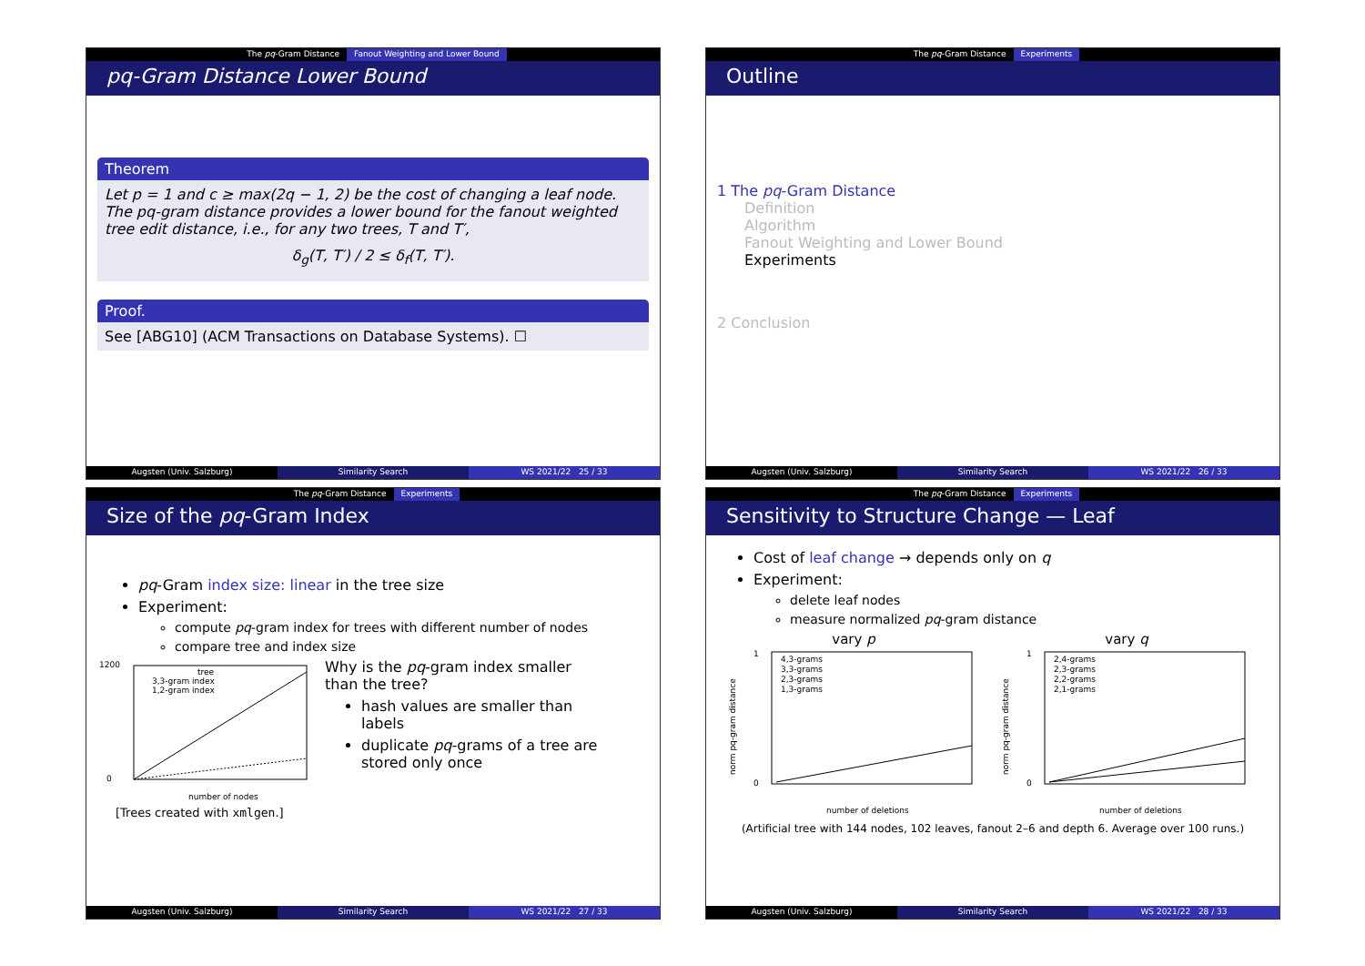The pq-Gram Distance Fanout Weighting and Lower Bound
pq-Gram Distance Lower Bound
Theorem
Let p = 1 and c ≥ max(2q − 1, 2) be the cost of changing a leaf node. The pq-gram distance provides a lower bound for the fanout weighted tree edit distance, i.e., for any two trees, T and T′,
δ<sub>g</sub>(T, T′) / 2 ≤ δ<sub>f</sub>(T, T′).
Proof.
See [ABG10] (ACM Transactions on Database Systems). ☐
Augsten (Univ. Salzburg) Similarity Search WS 2021/22 25 / 33
The pq-Gram Distance Experiments
Outline
1 The pq-Gram Distance
Definition
Algorithm
Fanout Weighting and Lower Bound
Experiments
2 Conclusion
Augsten (Univ. Salzburg) Similarity Search WS 2021/22 26 / 33
The pq-Gram Distance Experiments
Size of the pq-Gram Index
pq-Gram index size: linear in the tree size
Experiment:
compute pq-gram index for trees with different number of nodes
compare tree and index size
1200
0
number of nodes
tree
3,3-gram index
1,2-gram index
[Trees created with xmlgen.]
Why is the pq-gram index smaller than the tree?
hash values are smaller than labels
duplicate pq-grams of a tree are stored only once
Augsten (Univ. Salzburg) Similarity Search WS 2021/22 27 / 33
The pq-Gram Distance Experiments
Sensitivity to Structure Change — Leaf
Cost of leaf change → depends only on q
Experiment:
delete leaf nodes
measure normalized pq-gram distance
vary p
4,3-grams
3,3-grams
2,3-grams
1,3-grams
1
0
number of deletions
norm pq-gram distance
vary q
2,4-grams
2,3-grams
2,2-grams
2,1-grams
1
0
number of deletions
norm pq-gram distance
(Artificial tree with 144 nodes, 102 leaves, fanout 2–6 and depth 6. Average over 100 runs.)
Augsten (Univ. Salzburg) Similarity Search WS 2021/22 28 / 33